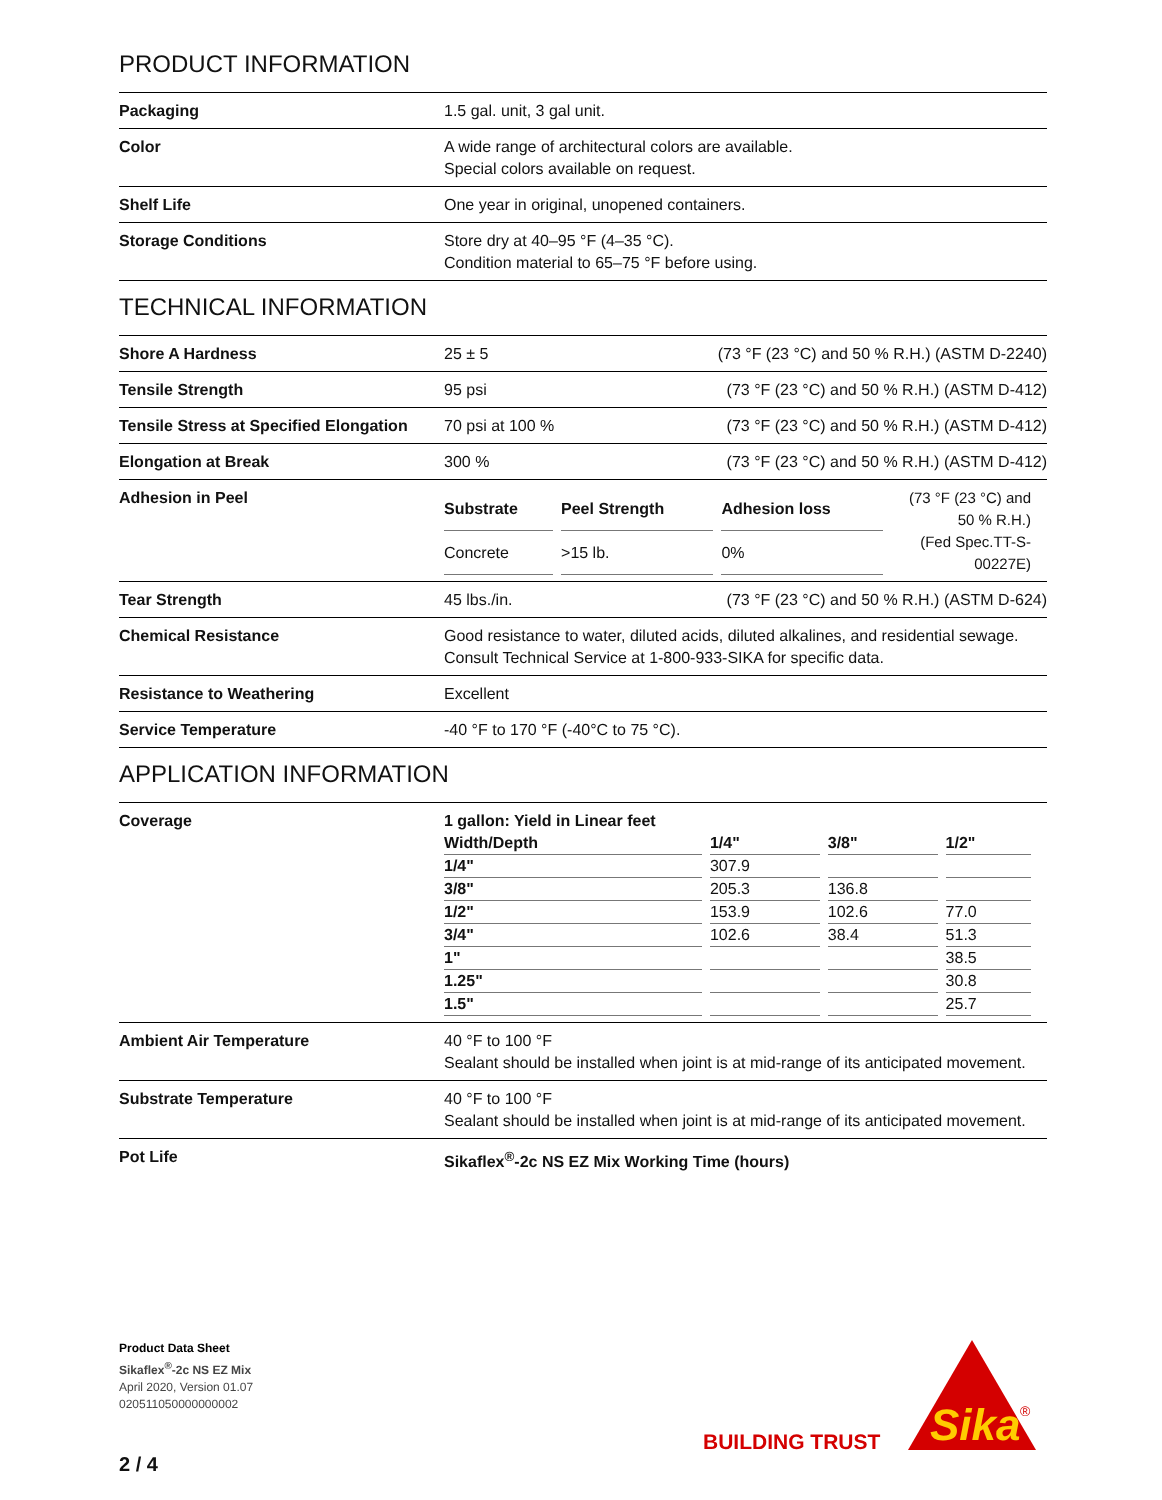PRODUCT INFORMATION
| Packaging | 1.5 gal. unit, 3 gal unit. |
| Color | A wide range of architectural colors are available. Special colors available on request. |
| Shelf Life | One year in original, unopened containers. |
| Storage Conditions | Store dry at 40–95 °F (4–35 °C). Condition material to 65–75 °F before using. |
TECHNICAL INFORMATION
| Shore A Hardness | 25 ± 5 | (73 °F (23 °C) and 50 % R.H.) (ASTM D-2240) |
| Tensile Strength | 95 psi | (73 °F (23 °C) and 50 % R.H.) (ASTM D-412) |
| Tensile Stress at Specified Elongation | 70 psi at 100 % | (73 °F (23 °C) and 50 % R.H.) (ASTM D-412) |
| Elongation at Break | 300 % | (73 °F (23 °C) and 50 % R.H.) (ASTM D-412) |
| Adhesion in Peel | / Substrate / Peel Strength / Adhesion loss / (73 °F (23 °C) and 50 % R.H.) (Fed Spec.TT-S-00227E) / / Concrete / >15 lb. / 0% / / | |
| Tear Strength | 45 lbs./in. | (73 °F (23 °C) and 50 % R.H.) (ASTM D-624) |
| Chemical Resistance | Good resistance to water, diluted acids, diluted alkalines, and residential sewage. Consult Technical Service at 1-800-933-SIKA for specific data. | |
| Resistance to Weathering | Excellent | |
| Service Temperature | -40 °F to 170 °F (-40°C to 75 °C). | |
APPLICATION INFORMATION
| Coverage | 1 gallon: Yield in Linear feet / Width/Depth / 1/4" / 3/8" / 1/2" / / --- / --- / --- / --- / / 1/4" / 307.9 / / / / 3/8" / 205.3 / 136.8 / / / 1/2" / 153.9 / 102.6 / 77.0 / / 3/4" / 102.6 / 38.4 / 51.3 / / 1" / / / 38.5 / / 1.25" / / / 30.8 / / 1.5" / / / 25.7 / |
| Ambient Air Temperature | 40 °F to 100 °F Sealant should be installed when joint is at mid-range of its anticipated movement. |
| Substrate Temperature | 40 °F to 100 °F Sealant should be installed when joint is at mid-range of its anticipated movement. |
| Pot Life | Sikaflex<sup>®</sup>-2c NS EZ Mix Working Time (hours) |
Product Data Sheet
Sikaflex<sup>®</sup>-2c NS EZ Mix
April 2020, Version 01.07
020511050000000002
2 / 4
BUILDING TRUST
Sika
®